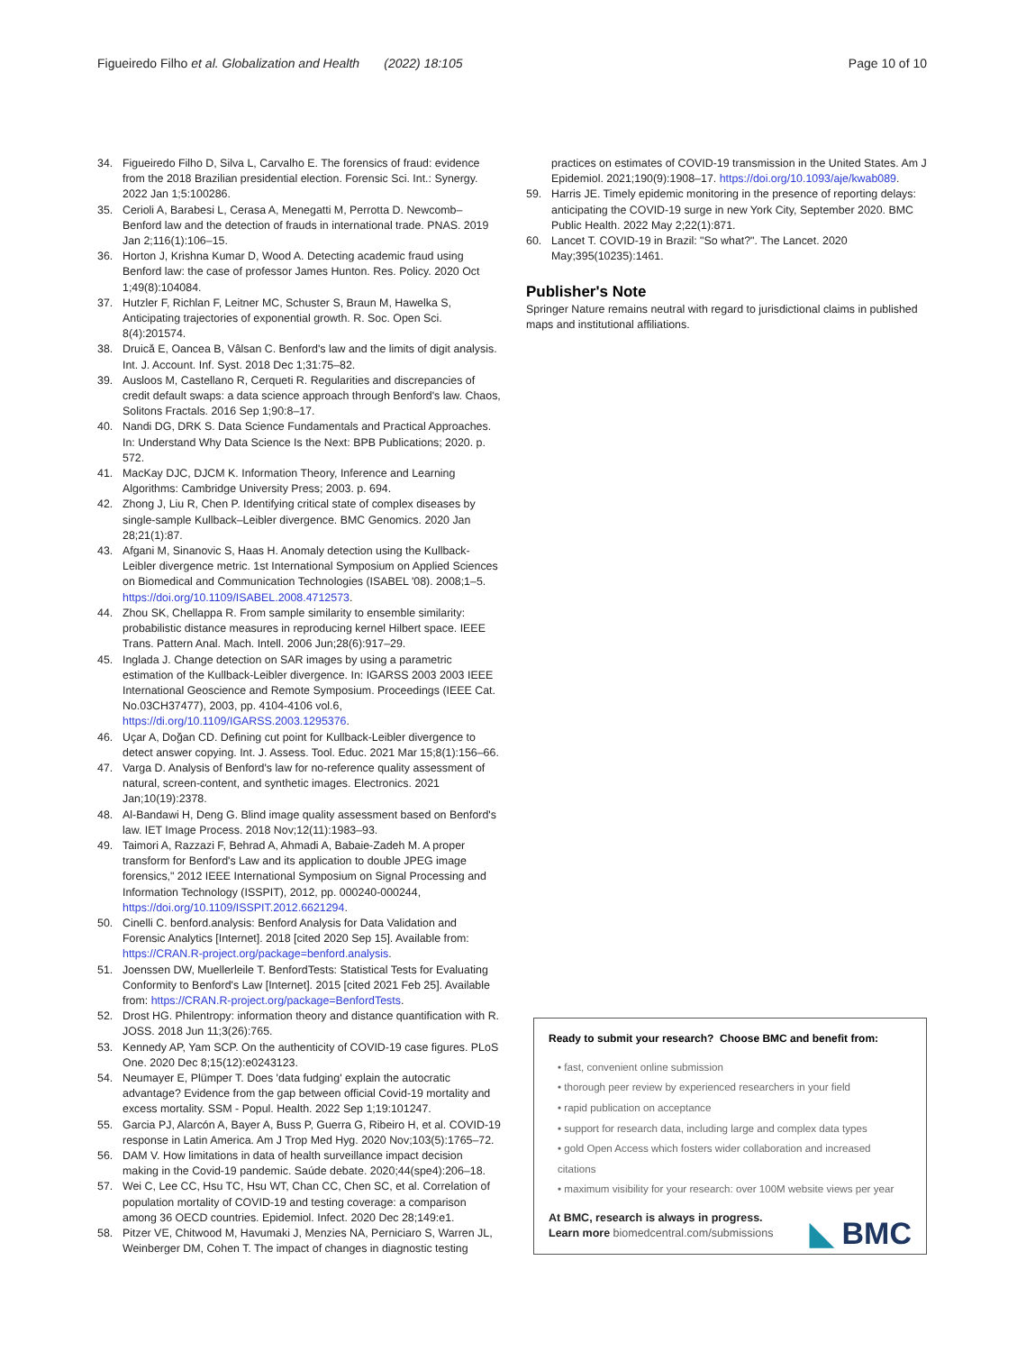Figueiredo Filho et al. Globalization and Health (2022) 18:105
Page 10 of 10
34. Figueiredo Filho D, Silva L, Carvalho E. The forensics of fraud: evidence from the 2018 Brazilian presidential election. Forensic Sci. Int.: Synergy. 2022 Jan 1;5:100286.
35. Cerioli A, Barabesi L, Cerasa A, Menegatti M, Perrotta D. Newcomb–Benford law and the detection of frauds in international trade. PNAS. 2019 Jan 2;116(1):106–15.
36. Horton J, Krishna Kumar D, Wood A. Detecting academic fraud using Benford law: the case of professor James Hunton. Res. Policy. 2020 Oct 1;49(8):104084.
37. Hutzler F, Richlan F, Leitner MC, Schuster S, Braun M, Hawelka S, Anticipating trajectories of exponential growth. R. Soc. Open Sci. 8(4):201574.
38. Druică E, Oancea B, Vâlsan C. Benford's law and the limits of digit analysis. Int. J. Account. Inf. Syst. 2018 Dec 1;31:75–82.
39. Ausloos M, Castellano R, Cerqueti R. Regularities and discrepancies of credit default swaps: a data science approach through Benford's law. Chaos, Solitons Fractals. 2016 Sep 1;90:8–17.
40. Nandi DG, DRK S. Data Science Fundamentals and Practical Approaches. In: Understand Why Data Science Is the Next: BPB Publications; 2020. p. 572.
41. MacKay DJC, DJCM K. Information Theory, Inference and Learning Algorithms: Cambridge University Press; 2003. p. 694.
42. Zhong J, Liu R, Chen P. Identifying critical state of complex diseases by single-sample Kullback–Leibler divergence. BMC Genomics. 2020 Jan 28;21(1):87.
43. Afgani M, Sinanovic S, Haas H. Anomaly detection using the Kullback-Leibler divergence metric. 1st International Symposium on Applied Sciences on Biomedical and Communication Technologies (ISABEL '08). 2008;1–5. https://doi.org/10.1109/ISABEL.2008.4712573.
44. Zhou SK, Chellappa R. From sample similarity to ensemble similarity: probabilistic distance measures in reproducing kernel Hilbert space. IEEE Trans. Pattern Anal. Mach. Intell. 2006 Jun;28(6):917–29.
45. Inglada J. Change detection on SAR images by using a parametric estimation of the Kullback-Leibler divergence. In: IGARSS 2003 2003 IEEE International Geoscience and Remote Symposium. Proceedings (IEEE Cat. No.03CH37477), 2003, pp. 4104-4106 vol.6, https://di.org/10.1109/IGARSS.2003.1295376.
46. Uçar A, Doğan CD. Defining cut point for Kullback-Leibler divergence to detect answer copying. Int. J. Assess. Tool. Educ. 2021 Mar 15;8(1):156–66.
47. Varga D. Analysis of Benford's law for no-reference quality assessment of natural, screen-content, and synthetic images. Electronics. 2021 Jan;10(19):2378.
48. Al-Bandawi H, Deng G. Blind image quality assessment based on Benford's law. IET Image Process. 2018 Nov;12(11):1983–93.
49. Taimori A, Razzazi F, Behrad A, Ahmadi A, Babaie-Zadeh M. A proper transform for Benford's Law and its application to double JPEG image forensics," 2012 IEEE International Symposium on Signal Processing and Information Technology (ISSPIT), 2012, pp. 000240-000244, https://doi.org/10.1109/ISSPIT.2012.6621294.
50. Cinelli C. benford.analysis: Benford Analysis for Data Validation and Forensic Analytics [Internet]. 2018 [cited 2020 Sep 15]. Available from: https://CRAN.R-project.org/package=benford.analysis.
51. Joenssen DW, Muellerleile T. BenfordTests: Statistical Tests for Evaluating Conformity to Benford's Law [Internet]. 2015 [cited 2021 Feb 25]. Available from: https://CRAN.R-project.org/package=BenfordTests.
52. Drost HG. Philentropy: information theory and distance quantification with R. JOSS. 2018 Jun 11;3(26):765.
53. Kennedy AP, Yam SCP. On the authenticity of COVID-19 case figures. PLoS One. 2020 Dec 8;15(12):e0243123.
54. Neumayer E, Plümper T. Does 'data fudging' explain the autocratic advantage? Evidence from the gap between official Covid-19 mortality and excess mortality. SSM - Popul. Health. 2022 Sep 1;19:101247.
55. Garcia PJ, Alarcón A, Bayer A, Buss P, Guerra G, Ribeiro H, et al. COVID-19 response in Latin America. Am J Trop Med Hyg. 2020 Nov;103(5):1765–72.
56. DAM V. How limitations in data of health surveillance impact decision making in the Covid-19 pandemic. Saúde debate. 2020;44(spe4):206–18.
57. Wei C, Lee CC, Hsu TC, Hsu WT, Chan CC, Chen SC, et al. Correlation of population mortality of COVID-19 and testing coverage: a comparison among 36 OECD countries. Epidemiol. Infect. 2020 Dec 28;149:e1.
58. Pitzer VE, Chitwood M, Havumaki J, Menzies NA, Perniciaro S, Warren JL, Weinberger DM, Cohen T. The impact of changes in diagnostic testing
practices on estimates of COVID-19 transmission in the United States. Am J Epidemiol. 2021;190(9):1908–17. https://doi.org/10.1093/aje/kwab089.
59. Harris JE. Timely epidemic monitoring in the presence of reporting delays: anticipating the COVID-19 surge in new York City, September 2020. BMC Public Health. 2022 May 2;22(1):871.
60. Lancet T. COVID-19 in Brazil: "So what?". The Lancet. 2020 May;395(10235):1461.
Publisher's Note
Springer Nature remains neutral with regard to jurisdictional claims in published maps and institutional affiliations.
Ready to submit your research? Choose BMC and benefit from:
• fast, convenient online submission
• thorough peer review by experienced researchers in your field
• rapid publication on acceptance
• support for research data, including large and complex data types
• gold Open Access which fosters wider collaboration and increased citations
• maximum visibility for your research: over 100M website views per year
At BMC, research is always in progress.
Learn more biomedcentral.com/submissions ◣ BMC